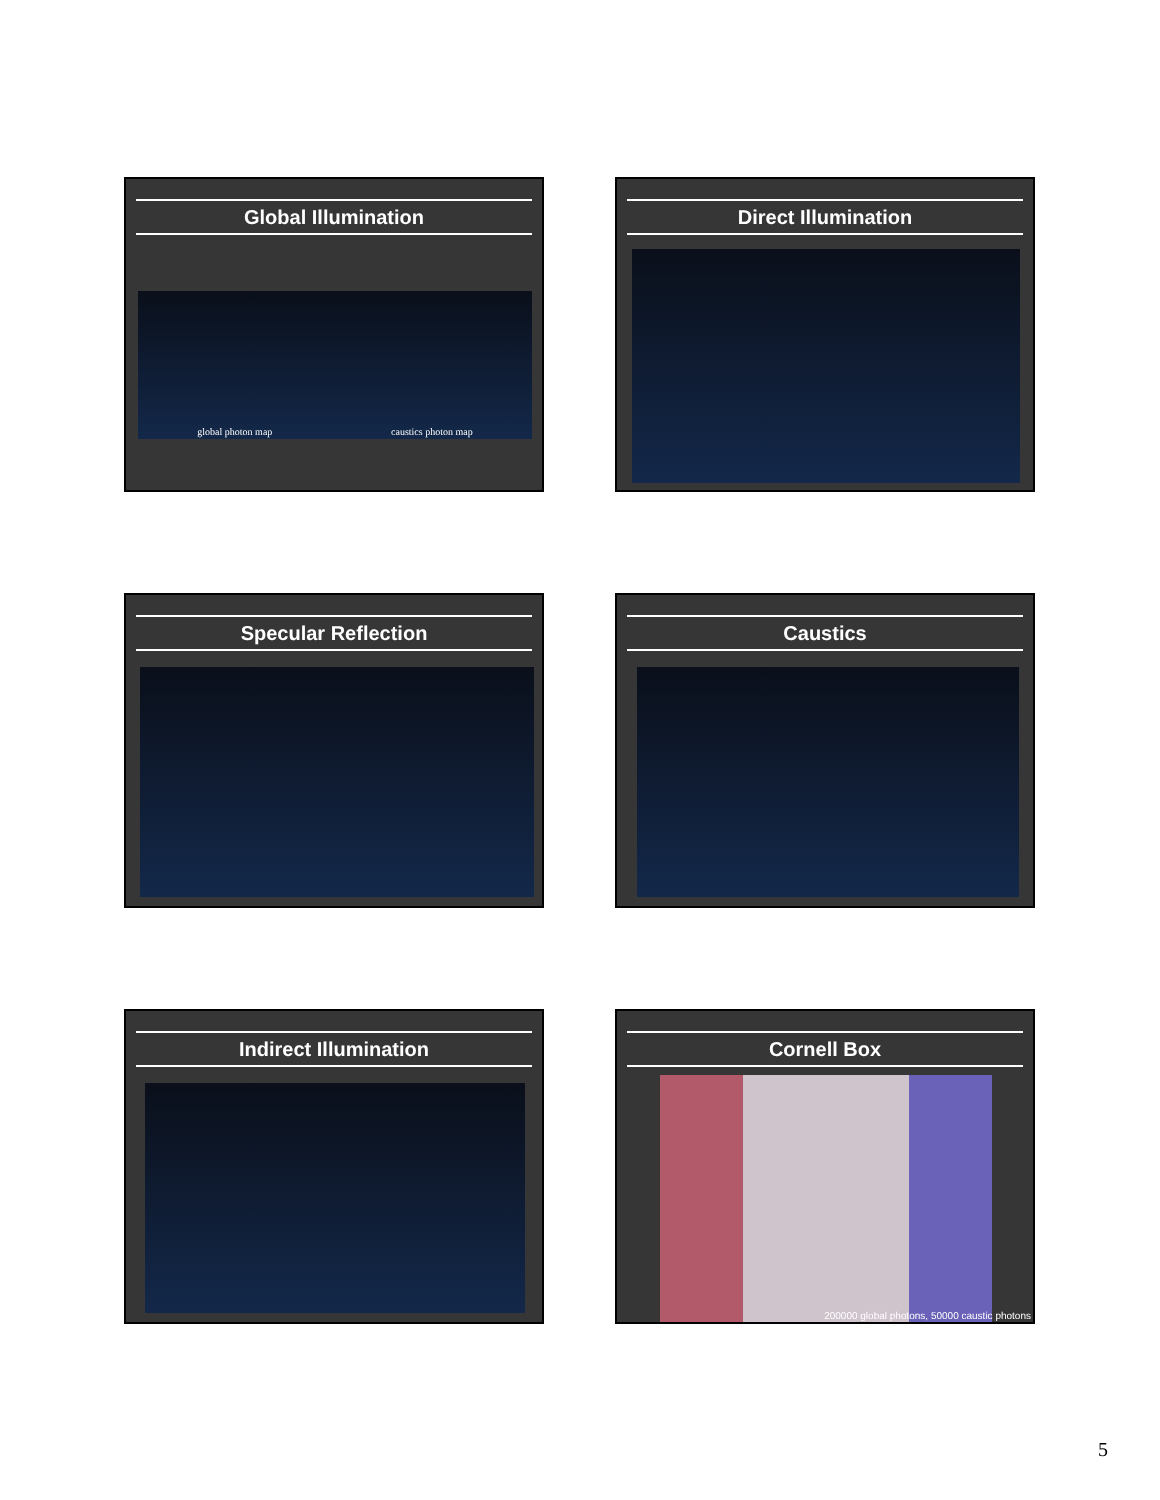Global Illumination
global photon map caustics photon map
Direct Illumination
Specular Reflection
Caustics
Indirect Illumination
Cornell Box
200000 global photons, 50000 caustic photons
5